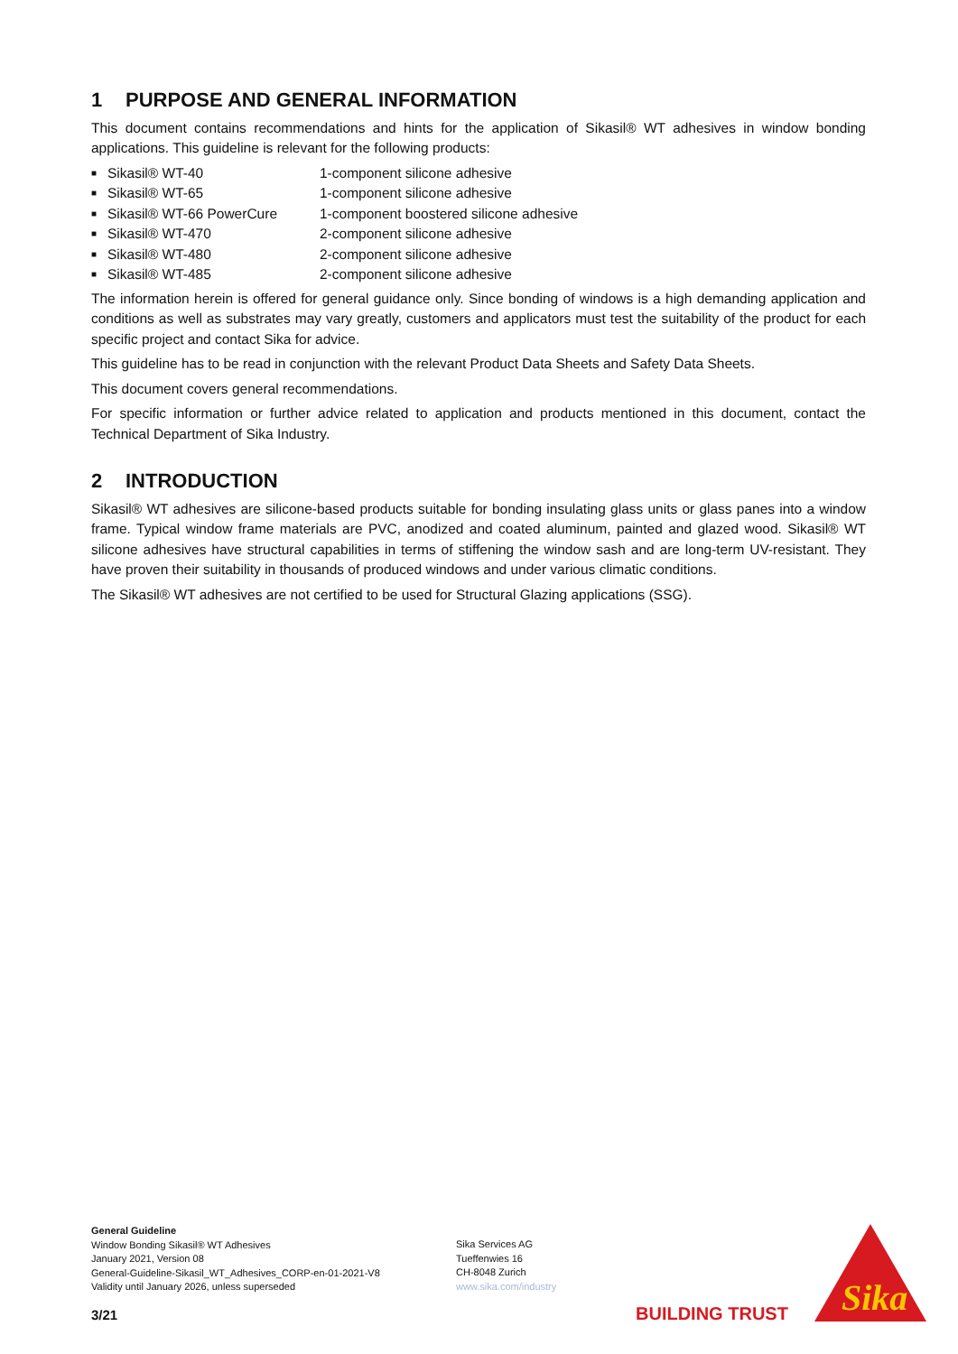1 PURPOSE AND GENERAL INFORMATION
This document contains recommendations and hints for the application of Sikasil® WT adhesives in window bonding applications. This guideline is relevant for the following products:
■ Sikasil® WT-40 1-component silicone adhesive
■ Sikasil® WT-65 1-component silicone adhesive
■ Sikasil® WT-66 PowerCure 1-component boostered silicone adhesive
■ Sikasil® WT-470 2-component silicone adhesive
■ Sikasil® WT-480 2-component silicone adhesive
■ Sikasil® WT-485 2-component silicone adhesive
The information herein is offered for general guidance only. Since bonding of windows is a high demanding application and conditions as well as substrates may vary greatly, customers and applicators must test the suitability of the product for each specific project and contact Sika for advice.
This guideline has to be read in conjunction with the relevant Product Data Sheets and Safety Data Sheets.
This document covers general recommendations.
For specific information or further advice related to application and products mentioned in this document, contact the Technical Department of Sika Industry.
2 INTRODUCTION
Sikasil® WT adhesives are silicone-based products suitable for bonding insulating glass units or glass panes into a window frame. Typical window frame materials are PVC, anodized and coated aluminum, painted and glazed wood. Sikasil® WT silicone adhesives have structural capabilities in terms of stiffening the window sash and are long-term UV-resistant. They have proven their suitability in thousands of produced windows and under various climatic conditions.
The Sikasil® WT adhesives are not certified to be used for Structural Glazing applications (SSG).
General Guideline
Window Bonding Sikasil® WT Adhesives
January 2021, Version 08
General-Guideline-Sikasil_WT_Adhesives_CORP-en-01-2021-V8
Validity until January 2026, unless superseded
Sika Services AG
Tueffenwies 16
CH-8048 Zurich
www.sika.com/industry
3/21 BUILDING TRUST
Sika